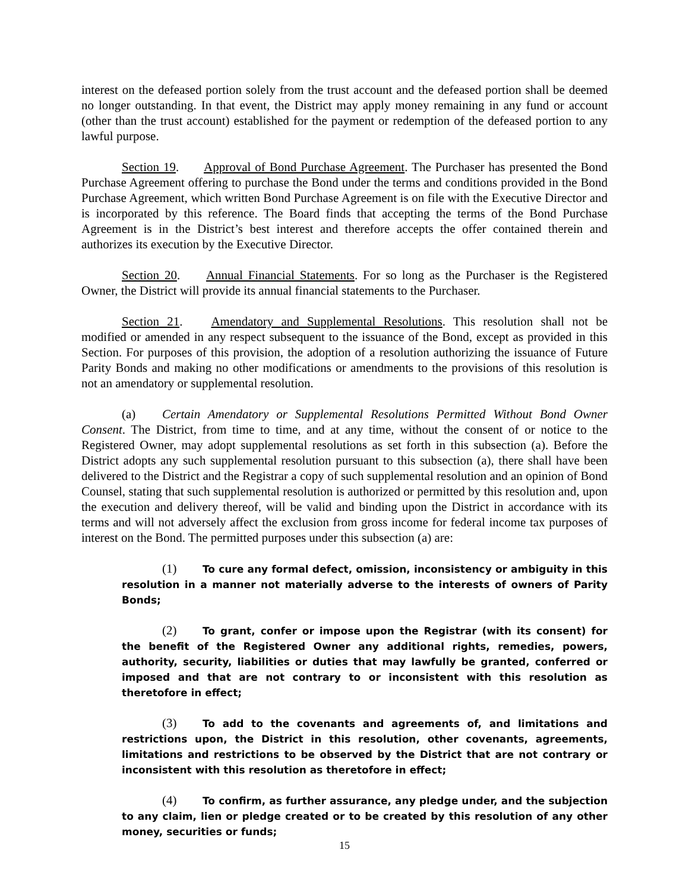interest on the defeased portion solely from the trust account and the defeased portion shall be deemed no longer outstanding. In that event, the District may apply money remaining in any fund or account (other than the trust account) established for the payment or redemption of the defeased portion to any lawful purpose.
Section 19. Approval of Bond Purchase Agreement. The Purchaser has presented the Bond Purchase Agreement offering to purchase the Bond under the terms and conditions provided in the Bond Purchase Agreement, which written Bond Purchase Agreement is on file with the Executive Director and is incorporated by this reference. The Board finds that accepting the terms of the Bond Purchase Agreement is in the District’s best interest and therefore accepts the offer contained therein and authorizes its execution by the Executive Director.
Section 20. Annual Financial Statements. For so long as the Purchaser is the Registered Owner, the District will provide its annual financial statements to the Purchaser.
Section 21. Amendatory and Supplemental Resolutions. This resolution shall not be modified or amended in any respect subsequent to the issuance of the Bond, except as provided in this Section. For purposes of this provision, the adoption of a resolution authorizing the issuance of Future Parity Bonds and making no other modifications or amendments to the provisions of this resolution is not an amendatory or supplemental resolution.
(a) Certain Amendatory or Supplemental Resolutions Permitted Without Bond Owner Consent. The District, from time to time, and at any time, without the consent of or notice to the Registered Owner, may adopt supplemental resolutions as set forth in this subsection (a). Before the District adopts any such supplemental resolution pursuant to this subsection (a), there shall have been delivered to the District and the Registrar a copy of such supplemental resolution and an opinion of Bond Counsel, stating that such supplemental resolution is authorized or permitted by this resolution and, upon the execution and delivery thereof, will be valid and binding upon the District in accordance with its terms and will not adversely affect the exclusion from gross income for federal income tax purposes of interest on the Bond. The permitted purposes under this subsection (a) are:
(1) To cure any formal defect, omission, inconsistency or ambiguity in this resolution in a manner not materially adverse to the interests of owners of Parity Bonds;
(2) To grant, confer or impose upon the Registrar (with its consent) for the benefit of the Registered Owner any additional rights, remedies, powers, authority, security, liabilities or duties that may lawfully be granted, conferred or imposed and that are not contrary to or inconsistent with this resolution as theretofore in effect;
(3) To add to the covenants and agreements of, and limitations and restrictions upon, the District in this resolution, other covenants, agreements, limitations and restrictions to be observed by the District that are not contrary or inconsistent with this resolution as theretofore in effect;
(4) To confirm, as further assurance, any pledge under, and the subjection to any claim, lien or pledge created or to be created by this resolution of any other money, securities or funds;
15